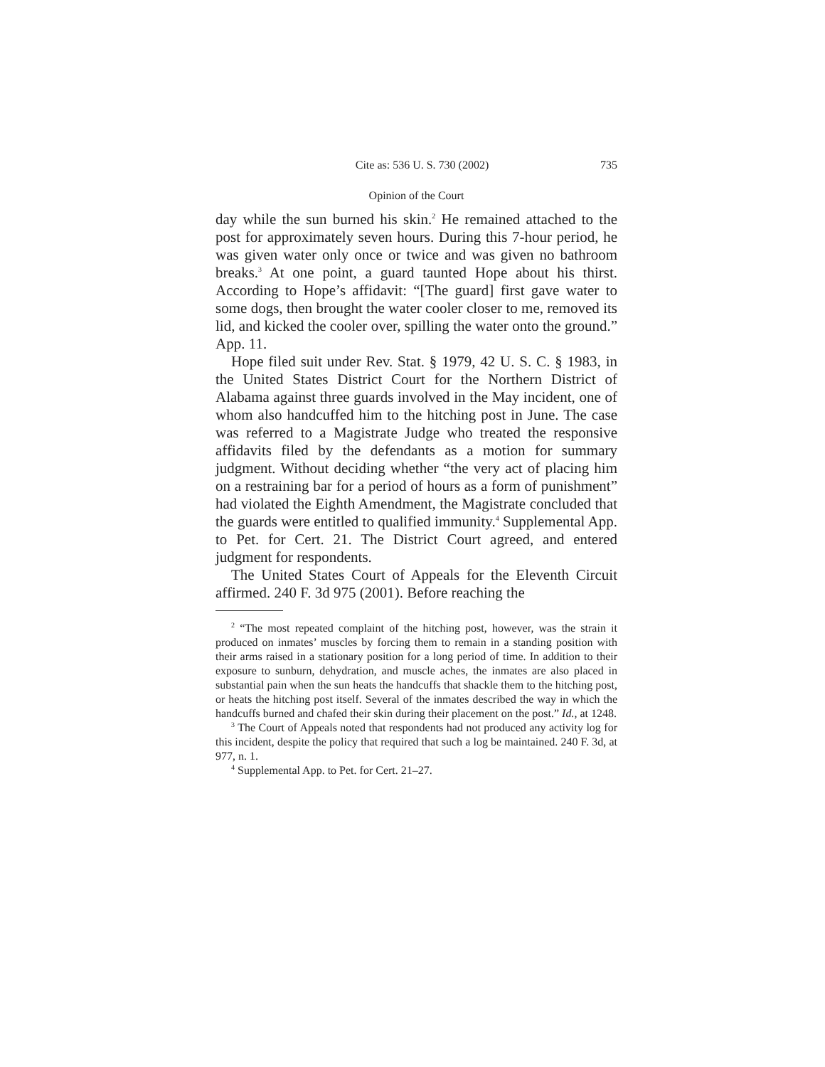Cite as: 536 U. S. 730 (2002) 735
Opinion of the Court
day while the sun burned his skin.<sup>2</sup> He remained attached to the post for approximately seven hours. During this 7-hour period, he was given water only once or twice and was given no bathroom breaks.<sup>3</sup> At one point, a guard taunted Hope about his thirst. According to Hope’s affidavit: “[The guard] first gave water to some dogs, then brought the water cooler closer to me, removed its lid, and kicked the cooler over, spilling the water onto the ground.” App. 11.
Hope filed suit under Rev. Stat. § 1979, 42 U. S. C. § 1983, in the United States District Court for the Northern District of Alabama against three guards involved in the May incident, one of whom also handcuffed him to the hitching post in June. The case was referred to a Magistrate Judge who treated the responsive affidavits filed by the defendants as a motion for summary judgment. Without deciding whether “the very act of placing him on a restraining bar for a period of hours as a form of punishment” had violated the Eighth Amendment, the Magistrate concluded that the guards were entitled to qualified immunity.<sup>4</sup> Supplemental App. to Pet. for Cert. 21. The District Court agreed, and entered judgment for respondents.
The United States Court of Appeals for the Eleventh Circuit affirmed. 240 F. 3d 975 (2001). Before reaching the
<sup>2</sup> “The most repeated complaint of the hitching post, however, was the strain it produced on inmates’ muscles by forcing them to remain in a standing position with their arms raised in a stationary position for a long period of time. In addition to their exposure to sunburn, dehydration, and muscle aches, the inmates are also placed in substantial pain when the sun heats the handcuffs that shackle them to the hitching post, or heats the hitching post itself. Several of the inmates described the way in which the handcuffs burned and chafed their skin during their placement on the post.” Id., at 1248.
<sup>3</sup> The Court of Appeals noted that respondents had not produced any activity log for this incident, despite the policy that required that such a log be maintained. 240 F. 3d, at 977, n. 1.
<sup>4</sup> Supplemental App. to Pet. for Cert. 21–27.